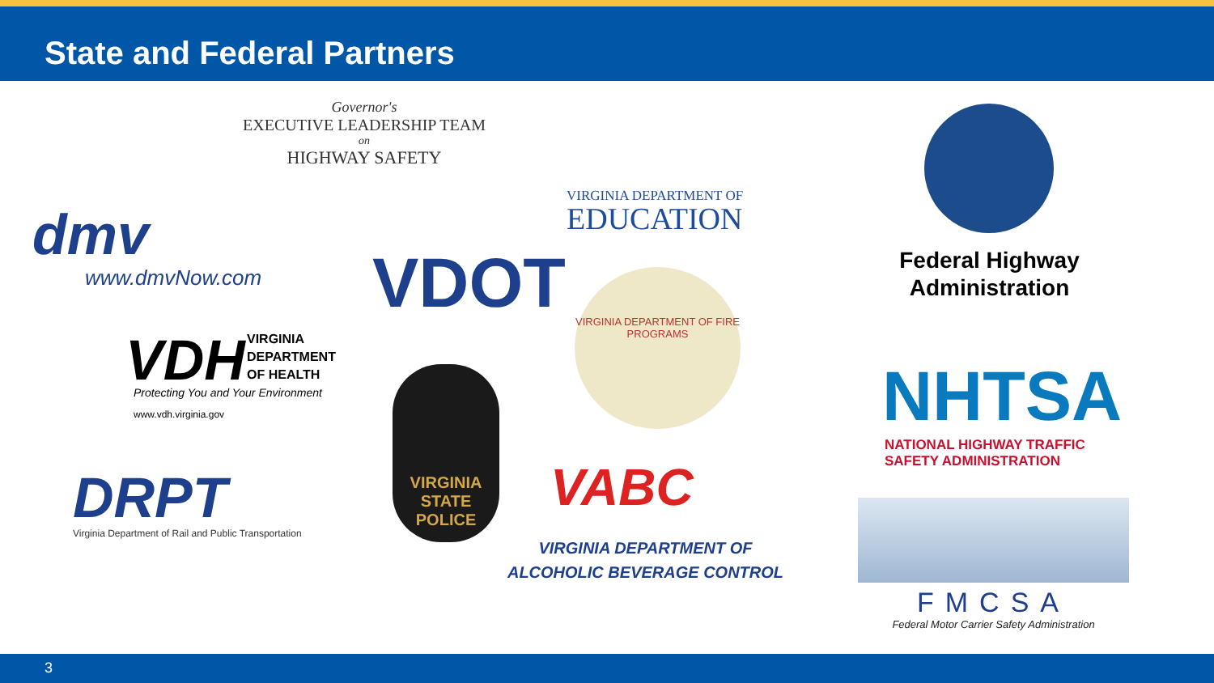State and Federal Partners
Governor's
EXECUTIVE LEADERSHIP TEAM
on
HIGHWAY SAFETY
VIRGINIA DEPARTMENT OF
EDUCATION
dmv
www.dmvNow.com VDOT
VDH
VIRGINIA
DEPARTMENT
OF HEALTH
Protecting You and Your Environment
www.vdh.virginia.gov
VIRGINIA STATE POLICE
VIRGINIA DEPARTMENT OF FIRE PROGRAMS
DRPT
Virginia Department of Rail and Public Transportation
VABC
VIRGINIA DEPARTMENT OF
ALCOHOLIC BEVERAGE CONTROL
Federal Highway
Administration
NHTSA
NATIONAL HIGHWAY TRAFFIC
SAFETY ADMINISTRATION
FMCSA
Federal Motor Carrier Safety Administration
3